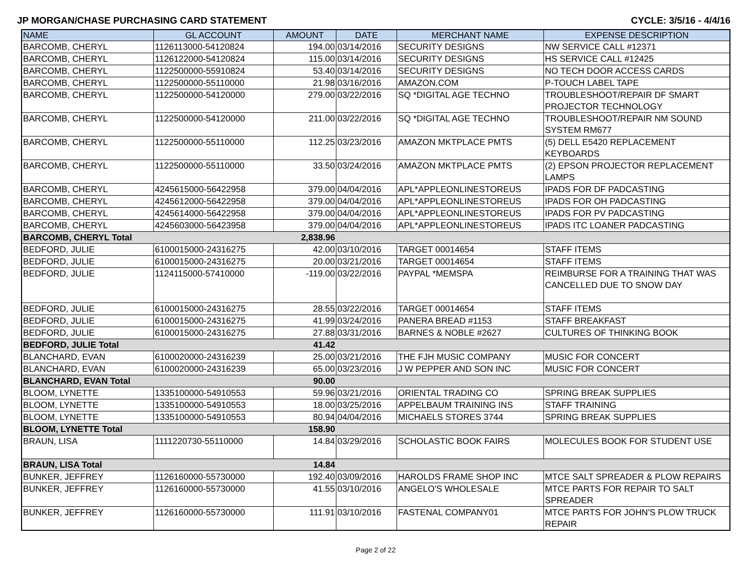JP MORGAN/CHASE PURCHASING CARD STATEMENT CYCLE: 3/5/16 - 4/4/16
| NAME | GL ACCOUNT | AMOUNT | DATE | MERCHANT NAME | EXPENSE DESCRIPTION |
| --- | --- | --- | --- | --- | --- |
| BARCOMB, CHERYL | 1126113000-54120824 | 194.00 | 03/14/2016 | SECURITY DESIGNS | NW SERVICE CALL #12371 |
| BARCOMB, CHERYL | 1126122000-54120824 | 115.00 | 03/14/2016 | SECURITY DESIGNS | HS SERVICE CALL #12425 |
| BARCOMB, CHERYL | 1122500000-55910824 | 53.40 | 03/14/2016 | SECURITY DESIGNS | NO TECH DOOR ACCESS CARDS |
| BARCOMB, CHERYL | 1122500000-55110000 | 21.98 | 03/16/2016 | AMAZON.COM | P-TOUCH LABEL TAPE |
| BARCOMB, CHERYL | 1122500000-54120000 | 279.00 | 03/22/2016 | SQ *DIGITAL AGE TECHNO | TROUBLESHOOT/REPAIR DF SMART PROJECTOR TECHNOLOGY |
| BARCOMB, CHERYL | 1122500000-54120000 | 211.00 | 03/22/2016 | SQ *DIGITAL AGE TECHNO | TROUBLESHOOT/REPAIR NM SOUND SYSTEM RM677 |
| BARCOMB, CHERYL | 1122500000-55110000 | 112.25 | 03/23/2016 | AMAZON MKTPLACE PMTS | (5) DELL E5420 REPLACEMENT KEYBOARDS |
| BARCOMB, CHERYL | 1122500000-55110000 | 33.50 | 03/24/2016 | AMAZON MKTPLACE PMTS | (2) EPSON PROJECTOR REPLACEMENT LAMPS |
| BARCOMB, CHERYL | 4245615000-56422958 | 379.00 | 04/04/2016 | APL*APPLEONLINESTOREUS | IPADS FOR DF PADCASTING |
| BARCOMB, CHERYL | 4245612000-56422958 | 379.00 | 04/04/2016 | APL*APPLEONLINESTOREUS | IPADS FOR OH PADCASTING |
| BARCOMB, CHERYL | 4245614000-56422958 | 379.00 | 04/04/2016 | APL*APPLEONLINESTOREUS | IPADS FOR PV PADCASTING |
| BARCOMB, CHERYL | 4245603000-56423958 | 379.00 | 04/04/2016 | APL*APPLEONLINESTOREUS | IPADS ITC LOANER PADCASTING |
| BARCOMB, CHERYL Total | | 2,838.96 | | | |
| BEDFORD, JULIE | 6100015000-24316275 | 42.00 | 03/10/2016 | TARGET 00014654 | STAFF ITEMS |
| BEDFORD, JULIE | 6100015000-24316275 | 20.00 | 03/21/2016 | TARGET 00014654 | STAFF ITEMS |
| BEDFORD, JULIE | 1124115000-57410000 | -119.00 | 03/22/2016 | PAYPAL *MEMSPA | REIMBURSE FOR A TRAINING THAT WAS CANCELLED DUE TO SNOW DAY |
| BEDFORD, JULIE | 6100015000-24316275 | 28.55 | 03/22/2016 | TARGET 00014654 | STAFF ITEMS |
| BEDFORD, JULIE | 6100015000-24316275 | 41.99 | 03/24/2016 | PANERA BREAD #1153 | STAFF BREAKFAST |
| BEDFORD, JULIE | 6100015000-24316275 | 27.88 | 03/31/2016 | BARNES & NOBLE #2627 | CULTURES OF THINKING BOOK |
| BEDFORD, JULIE Total | | 41.42 | | | |
| BLANCHARD, EVAN | 6100020000-24316239 | 25.00 | 03/21/2016 | THE FJH MUSIC COMPANY | MUSIC FOR CONCERT |
| BLANCHARD, EVAN | 6100020000-24316239 | 65.00 | 03/23/2016 | J W PEPPER AND SON INC | MUSIC FOR CONCERT |
| BLANCHARD, EVAN Total | | 90.00 | | | |
| BLOOM, LYNETTE | 1335100000-54910553 | 59.96 | 03/21/2016 | ORIENTAL TRADING CO | SPRING BREAK SUPPLIES |
| BLOOM, LYNETTE | 1335100000-54910553 | 18.00 | 03/25/2016 | APPELBAUM TRAINING INS | STAFF TRAINING |
| BLOOM, LYNETTE | 1335100000-54910553 | 80.94 | 04/04/2016 | MICHAELS STORES 3744 | SPRING BREAK SUPPLIES |
| BLOOM, LYNETTE Total | | 158.90 | | | |
| BRAUN, LISA | 1111220730-55110000 | 14.84 | 03/29/2016 | SCHOLASTIC BOOK FAIRS | MOLECULES BOOK FOR STUDENT USE |
| BRAUN, LISA Total | | 14.84 | | | |
| BUNKER, JEFFREY | 1126160000-55730000 | 192.40 | 03/09/2016 | HAROLDS FRAME SHOP INC | MTCE SALT SPREADER & PLOW REPAIRS |
| BUNKER, JEFFREY | 1126160000-55730000 | 41.55 | 03/10/2016 | ANGELO'S WHOLESALE | MTCE PARTS FOR REPAIR TO SALT SPREADER |
| BUNKER, JEFFREY | 1126160000-55730000 | 111.91 | 03/10/2016 | FASTENAL COMPANY01 | MTCE PARTS FOR JOHN'S PLOW TRUCK REPAIR |
Page 2 of 22